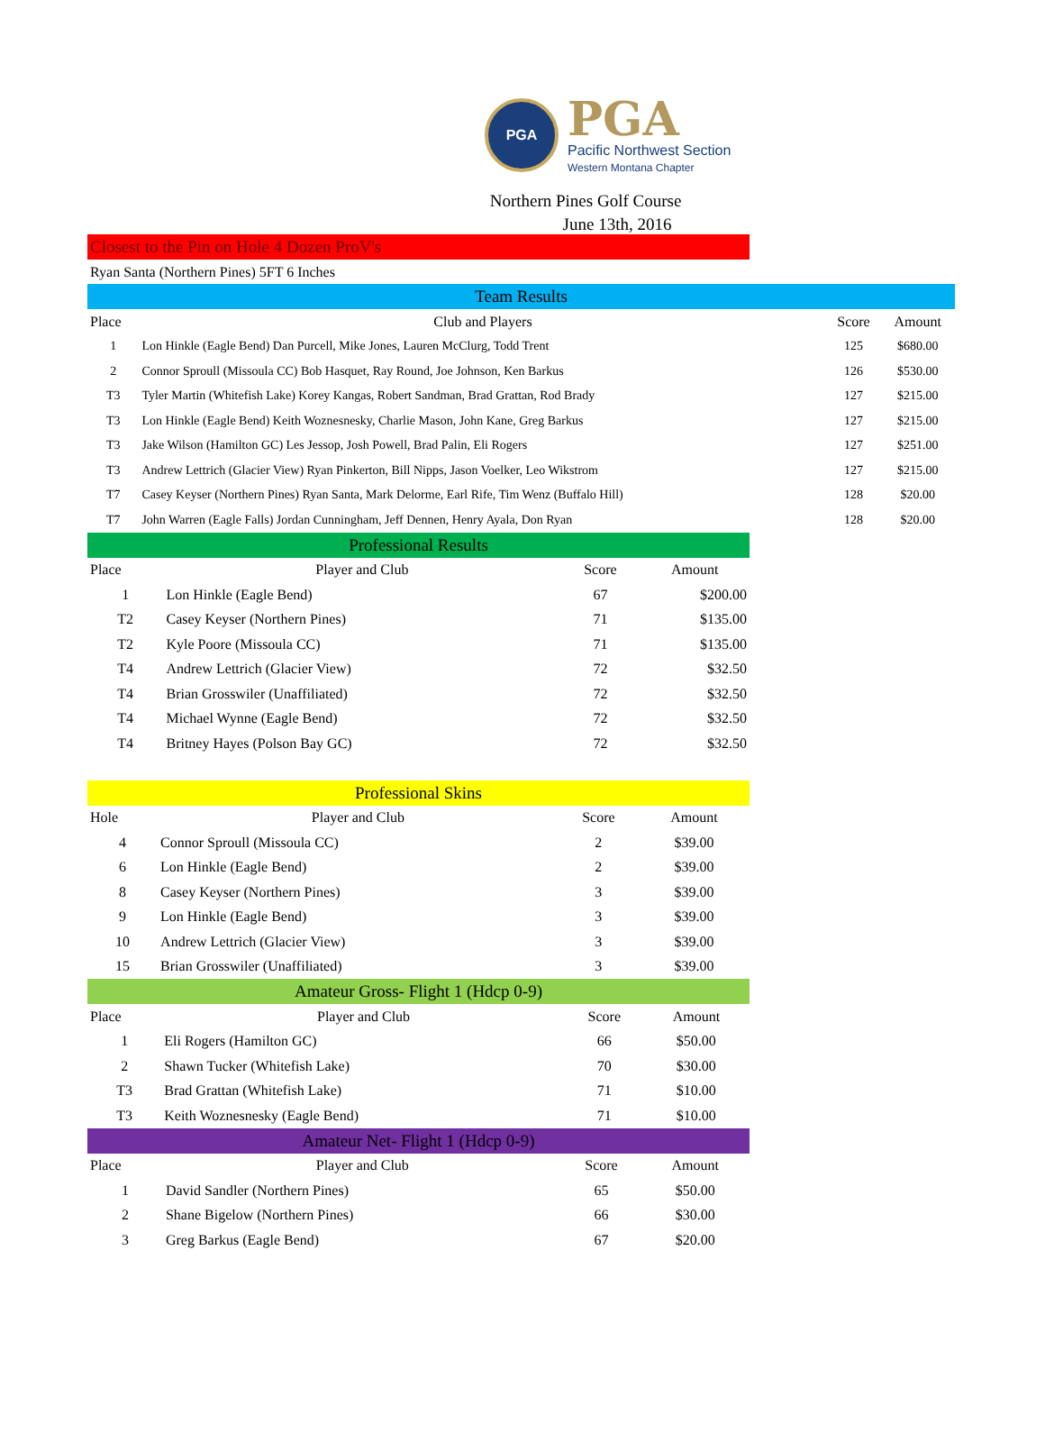PGA
PGA
Pacific Northwest Section
Western Montana Chapter
Northern Pines Golf Course
June 13th, 2016
Closest to the Pin on Hole 4 Dozen ProV's
Ryan Santa (Northern Pines) 5FT 6 Inches
Team Results
| Place | Club and Players | Score | Amount |
| --- | --- | --- | --- |
| 1 | Lon Hinkle (Eagle Bend) Dan Purcell, Mike Jones, Lauren McClurg, Todd Trent | 125 | $680.00 |
| 2 | Connor Sproull (Missoula CC) Bob Hasquet, Ray Round, Joe Johnson, Ken Barkus | 126 | $530.00 |
| T3 | Tyler Martin (Whitefish Lake) Korey Kangas, Robert Sandman, Brad Grattan, Rod Brady | 127 | $215.00 |
| T3 | Lon Hinkle (Eagle Bend) Keith Woznesnesky, Charlie Mason, John Kane, Greg Barkus | 127 | $215.00 |
| T3 | Jake Wilson (Hamilton GC) Les Jessop, Josh Powell, Brad Palin, Eli Rogers | 127 | $251.00 |
| T3 | Andrew Lettrich (Glacier View) Ryan Pinkerton, Bill Nipps, Jason Voelker, Leo Wikstrom | 127 | $215.00 |
| T7 | Casey Keyser (Northern Pines) Ryan Santa, Mark Delorme, Earl Rife, Tim Wenz (Buffalo Hill) | 128 | $20.00 |
| T7 | John Warren (Eagle Falls) Jordan Cunningham, Jeff Dennen, Henry Ayala, Don Ryan | 128 | $20.00 |
Professional Results
| Place | Player and Club | Score | Amount |
| --- | --- | --- | --- |
| 1 | Lon Hinkle (Eagle Bend) | 67 | $200.00 |
| T2 | Casey Keyser (Northern Pines) | 71 | $135.00 |
| T2 | Kyle Poore (Missoula CC) | 71 | $135.00 |
| T4 | Andrew Lettrich (Glacier View) | 72 | $32.50 |
| T4 | Brian Grosswiler (Unaffiliated) | 72 | $32.50 |
| T4 | Michael Wynne (Eagle Bend) | 72 | $32.50 |
| T4 | Britney Hayes (Polson Bay GC) | 72 | $32.50 |
Professional Skins
| Hole | Player and Club | Score | Amount |
| --- | --- | --- | --- |
| 4 | Connor Sproull (Missoula CC) | 2 | $39.00 |
| 6 | Lon Hinkle (Eagle Bend) | 2 | $39.00 |
| 8 | Casey Keyser (Northern Pines) | 3 | $39.00 |
| 9 | Lon Hinkle (Eagle Bend) | 3 | $39.00 |
| 10 | Andrew Lettrich (Glacier View) | 3 | $39.00 |
| 15 | Brian Grosswiler (Unaffiliated) | 3 | $39.00 |
Amateur Gross- Flight 1 (Hdcp 0-9)
| Place | Player and Club | Score | Amount |
| --- | --- | --- | --- |
| 1 | Eli Rogers (Hamilton GC) | 66 | $50.00 |
| 2 | Shawn Tucker (Whitefish Lake) | 70 | $30.00 |
| T3 | Brad Grattan (Whitefish Lake) | 71 | $10.00 |
| T3 | Keith Woznesnesky (Eagle Bend) | 71 | $10.00 |
Amateur Net- Flight 1 (Hdcp 0-9)
| Place | Player and Club | Score | Amount |
| --- | --- | --- | --- |
| 1 | David Sandler (Northern Pines) | 65 | $50.00 |
| 2 | Shane Bigelow (Northern Pines) | 66 | $30.00 |
| 3 | Greg Barkus (Eagle Bend) | 67 | $20.00 |